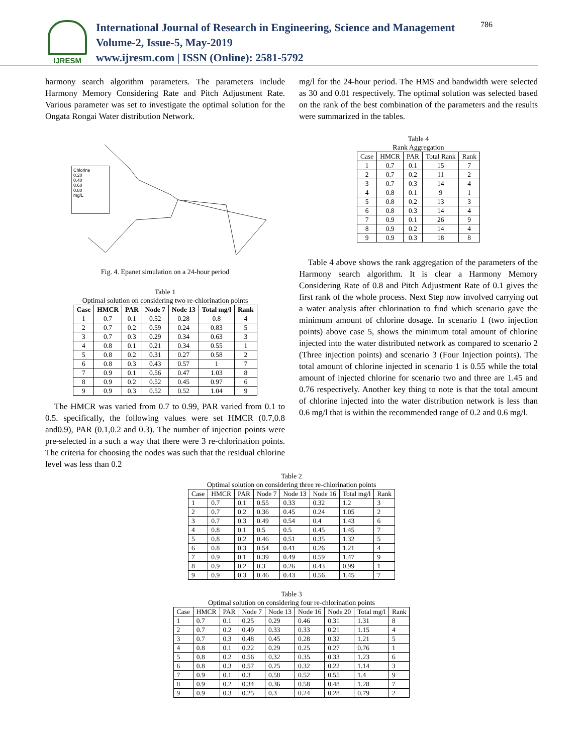IJRESM
International Journal of Research in Engineering, Science and Management
Volume-2, Issue-5, May-2019
www.ijresm.com | ISSN (Online): 2581-5792
786
harmony search algorithm parameters. The parameters include Harmony Memory Considering Rate and Pitch Adjustment Rate. Various parameter was set to investigate the optimal solution for the Ongata Rongai Water distribution Network.
Chlorine
0.20
0.40
0.60
0.80
mg/L
Fig. 4. Epanet simulation on a 24-hour period
Table 1
Optimal solution on considering two re-chlorination points
| Case | HMCR | PAR | Node 7 | Node 13 | Total mg/l | Rank |
| --- | --- | --- | --- | --- | --- | --- |
| 1 | 0.7 | 0.1 | 0.52 | 0.28 | 0.8 | 4 |
| 2 | 0.7 | 0.2 | 0.59 | 0.24 | 0.83 | 5 |
| 3 | 0.7 | 0.3 | 0.29 | 0.34 | 0.63 | 3 |
| 4 | 0.8 | 0.1 | 0.21 | 0.34 | 0.55 | 1 |
| 5 | 0.8 | 0.2 | 0.31 | 0.27 | 0.58 | 2 |
| 6 | 0.8 | 0.3 | 0.43 | 0.57 | 1 | 7 |
| 7 | 0.9 | 0.1 | 0.56 | 0.47 | 1.03 | 8 |
| 8 | 0.9 | 0.2 | 0.52 | 0.45 | 0.97 | 6 |
| 9 | 0.9 | 0.3 | 0.52 | 0.52 | 1.04 | 9 |
The HMCR was varied from 0.7 to 0.99, PAR varied from 0.1 to 0.5. specifically, the following values were set HMCR (0.7,0.8 and0.9), PAR (0.1,0.2 and 0.3). The number of injection points were pre-selected in a such a way that there were 3 re-chlorination points. The criteria for choosing the nodes was such that the residual chlorine level was less than 0.2
mg/l for the 24-hour period. The HMS and bandwidth were selected as 30 and 0.01 respectively. The optimal solution was selected based on the rank of the best combination of the parameters and the results were summarized in the tables.
Table 4
Rank Aggregation
| Case | HMCR | PAR | Total Rank | Rank |
| --- | --- | --- | --- | --- |
| 1 | 0.7 | 0.1 | 15 | 7 |
| 2 | 0.7 | 0.2 | 11 | 2 |
| 3 | 0.7 | 0.3 | 14 | 4 |
| 4 | 0.8 | 0.1 | 9 | 1 |
| 5 | 0.8 | 0.2 | 13 | 3 |
| 6 | 0.8 | 0.3 | 14 | 4 |
| 7 | 0.9 | 0.1 | 26 | 9 |
| 8 | 0.9 | 0.2 | 14 | 4 |
| 9 | 0.9 | 0.3 | 18 | 8 |
Table 4 above shows the rank aggregation of the parameters of the Harmony search algorithm. It is clear a Harmony Memory Considering Rate of 0.8 and Pitch Adjustment Rate of 0.1 gives the first rank of the whole process. Next Step now involved carrying out a water analysis after chlorination to find which scenario gave the minimum amount of chlorine dosage. In scenario 1 (two injection points) above case 5, shows the minimum total amount of chlorine injected into the water distributed network as compared to scenario 2 (Three injection points) and scenario 3 (Four Injection points). The total amount of chlorine injected in scenario 1 is 0.55 while the total amount of injected chlorine for scenario two and three are 1.45 and 0.76 respectively. Another key thing to note is that the total amount of chlorine injected into the water distribution network is less than 0.6 mg/l that is within the recommended range of 0.2 and 0.6 mg/l.
Table 2
Optimal solution on considering three re-chlorination points
| Case | HMCR | PAR | Node 7 | Node 13 | Node 16 | Total mg/l | Rank |
| --- | --- | --- | --- | --- | --- | --- | --- |
| 1 | 0.7 | 0.1 | 0.55 | 0.33 | 0.32 | 1.2 | 3 |
| 2 | 0.7 | 0.2 | 0.36 | 0.45 | 0.24 | 1.05 | 2 |
| 3 | 0.7 | 0.3 | 0.49 | 0.54 | 0.4 | 1.43 | 6 |
| 4 | 0.8 | 0.1 | 0.5 | 0.5 | 0.45 | 1.45 | 7 |
| 5 | 0.8 | 0.2 | 0.46 | 0.51 | 0.35 | 1.32 | 5 |
| 6 | 0.8 | 0.3 | 0.54 | 0.41 | 0.26 | 1.21 | 4 |
| 7 | 0.9 | 0.1 | 0.39 | 0.49 | 0.59 | 1.47 | 9 |
| 8 | 0.9 | 0.2 | 0.3 | 0.26 | 0.43 | 0.99 | 1 |
| 9 | 0.9 | 0.3 | 0.46 | 0.43 | 0.56 | 1.45 | 7 |
Table 3
Optimal solution on considering four re-chlorination points
| Case | HMCR | PAR | Node 7 | Node 13 | Node 16 | Node 20 | Total mg/l | Rank |
| --- | --- | --- | --- | --- | --- | --- | --- | --- |
| 1 | 0.7 | 0.1 | 0.25 | 0.29 | 0.46 | 0.31 | 1.31 | 8 |
| 2 | 0.7 | 0.2 | 0.49 | 0.33 | 0.33 | 0.21 | 1.15 | 4 |
| 3 | 0.7 | 0.3 | 0.48 | 0.45 | 0.28 | 0.32 | 1.21 | 5 |
| 4 | 0.8 | 0.1 | 0.22 | 0.29 | 0.25 | 0.27 | 0.76 | 1 |
| 5 | 0.8 | 0.2 | 0.56 | 0.32 | 0.35 | 0.33 | 1.23 | 6 |
| 6 | 0.8 | 0.3 | 0.57 | 0.25 | 0.32 | 0.22 | 1.14 | 3 |
| 7 | 0.9 | 0.1 | 0.3 | 0.58 | 0.52 | 0.55 | 1.4 | 9 |
| 8 | 0.9 | 0.2 | 0.34 | 0.36 | 0.58 | 0.48 | 1.28 | 7 |
| 9 | 0.9 | 0.3 | 0.25 | 0.3 | 0.24 | 0.28 | 0.79 | 2 |